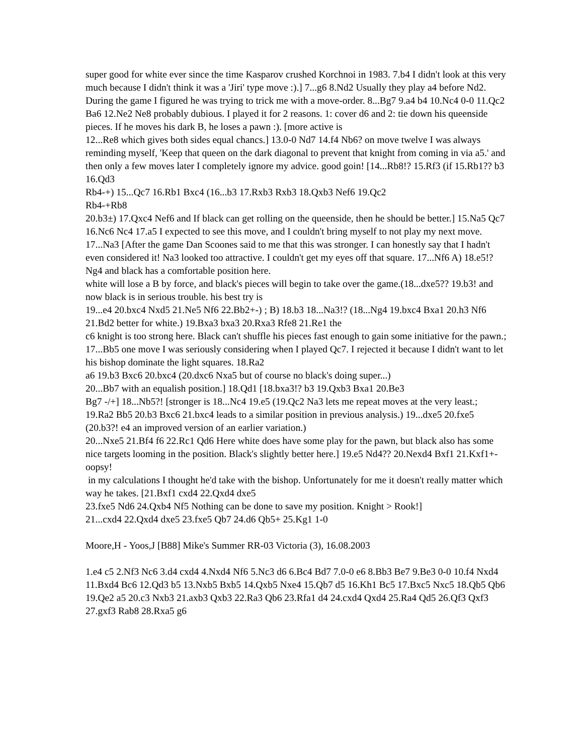super good for white ever since the time Kasparov crushed Korchnoi in 1983. 7.b4 I didn't look at this very much because I didn't think it was a 'Jiri' type move :).] 7...g6 8.Nd2 Usually they play a4 before Nd2. During the game I figured he was trying to trick me with a move-order. 8...Bg7 9.a4 b4 10.Nc4 0-0 11.Qc2 Ba6 12.Ne2 Ne8 probably dubious. I played it for 2 reasons. 1: cover d6 and 2: tie down his queenside pieces. If he moves his dark B, he loses a pawn :). [more active is
12...Re8 which gives both sides equal chancs.] 13.0-0 Nd7 14.f4 Nb6? on move twelve I was always reminding myself, 'Keep that queen on the dark diagonal to prevent that knight from coming in via a5.' and then only a few moves later I completely ignore my advice. good goin! [14...Rb8!? 15.Rf3 (if 15.Rb1?? b3 16.Qd3
Rb4-+) 15...Qc7 16.Rb1 Bxc4 (16...b3 17.Rxb3 Rxb3 18.Qxb3 Nef6 19.Qc2
Rb4-+Rb8
20.b3±) 17.Qxc4 Nef6 and If black can get rolling on the queenside, then he should be better.] 15.Na5 Qc7 16.Nc6 Nc4 17.a5 I expected to see this move, and I couldn't bring myself to not play my next move. 17...Na3 [After the game Dan Scoones said to me that this was stronger. I can honestly say that I hadn't even considered it! Na3 looked too attractive. I couldn't get my eyes off that square. 17...Nf6 A) 18.e5!? Ng4 and black has a comfortable position here.
white will lose a B by force, and black's pieces will begin to take over the game.(18...dxe5?? 19.b3! and now black is in serious trouble. his best try is
19...e4 20.bxc4 Nxd5 21.Ne5 Nf6 22.Bb2+-) ; B) 18.b3 18...Na3!? (18...Ng4 19.bxc4 Bxa1 20.h3 Nf6 21.Bd2 better for white.) 19.Bxa3 bxa3 20.Rxa3 Rfe8 21.Re1 the
c6 knight is too strong here. Black can't shuffle his pieces fast enough to gain some initiative for the pawn.;
17...Bb5 one move I was seriously considering when I played Qc7. I rejected it because I didn't want to let his bishop dominate the light squares. 18.Ra2
a6 19.b3 Bxc6 20.bxc4 (20.dxc6 Nxa5 but of course no black's doing super...)
20...Bb7 with an equalish position.] 18.Qd1 [18.bxa3!? b3 19.Qxb3 Bxa1 20.Be3
Bg7 -/+] 18...Nb5?! [stronger is 18...Nc4 19.e5 (19.Qc2 Na3 lets me repeat moves at the very least.; 19.Ra2 Bb5 20.b3 Bxc6 21.bxc4 leads to a similar position in previous analysis.) 19...dxe5 20.fxe5 (20.b3?! e4 an improved version of an earlier variation.)
20...Nxe5 21.Bf4 f6 22.Rc1 Qd6 Here white does have some play for the pawn, but black also has some nice targets looming in the position. Black's slightly better here.] 19.e5 Nd4?? 20.Nexd4 Bxf1 21.Kxf1+- oopsy!
in my calculations I thought he'd take with the bishop. Unfortunately for me it doesn't really matter which way he takes. [21.Bxf1 cxd4 22.Qxd4 dxe5
23.fxe5 Nd6 24.Qxb4 Nf5 Nothing can be done to save my position. Knight > Rook!]
21...cxd4 22.Qxd4 dxe5 23.fxe5 Qb7 24.d6 Qb5+ 25.Kg1 1-0
Moore,H - Yoos,J [B88] Mike's Summer RR-03 Victoria (3), 16.08.2003
1.e4 c5 2.Nf3 Nc6 3.d4 cxd4 4.Nxd4 Nf6 5.Nc3 d6 6.Bc4 Bd7 7.0-0 e6 8.Bb3 Be7 9.Be3 0-0 10.f4 Nxd4 11.Bxd4 Bc6 12.Qd3 b5 13.Nxb5 Bxb5 14.Qxb5 Nxe4 15.Qb7 d5 16.Kh1 Bc5 17.Bxc5 Nxc5 18.Qb5 Qb6 19.Qe2 a5 20.c3 Nxb3 21.axb3 Qxb3 22.Ra3 Qb6 23.Rfa1 d4 24.cxd4 Qxd4 25.Ra4 Qd5 26.Qf3 Qxf3 27.gxf3 Rab8 28.Rxa5 g6